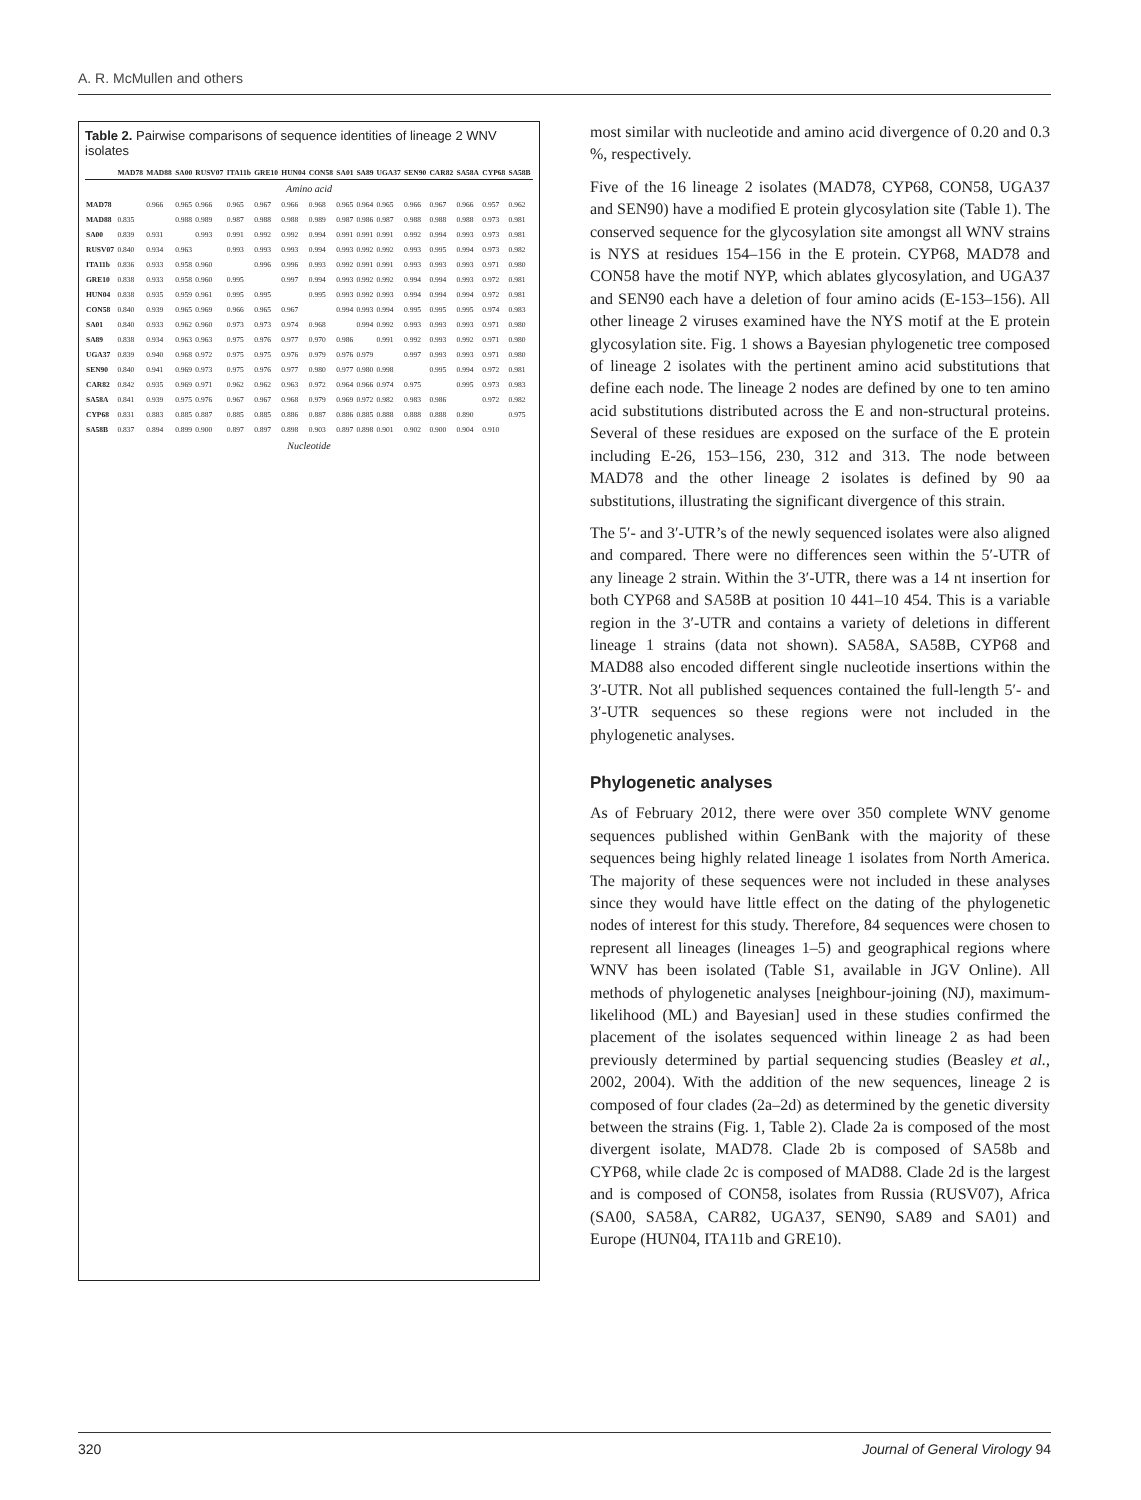A. R. McMullen and others
Table 2. Pairwise comparisons of sequence identities of lineage 2 WNV isolates
| | MAD78 | MAD88 | SA00 | RUSV07 | ITA11b | GRE10 | HUN04 | CON58 | SA01 | SA89 | UGA37 | SEN90 | CAR82 | SA58A | CYP68 | SA58B |
| --- | --- | --- | --- | --- | --- | --- | --- | --- | --- | --- | --- | --- | --- | --- | --- | --- |
| Amino acid | | | | | | | | | | | | | | | | |
| MAD78 | | 0.966 | 0.965 | 0.966 | 0.965 | 0.967 | 0.966 | 0.968 | 0.965 | 0.964 | 0.965 | 0.966 | 0.967 | 0.966 | 0.957 | 0.962 |
| MAD88 | 0.835 | | 0.988 | 0.989 | 0.987 | 0.988 | 0.988 | 0.989 | 0.987 | 0.986 | 0.987 | 0.988 | 0.988 | 0.988 | 0.973 | 0.981 |
| SA00 | 0.839 | 0.931 | | 0.993 | 0.991 | 0.992 | 0.992 | 0.994 | 0.991 | 0.991 | 0.991 | 0.992 | 0.994 | 0.993 | 0.973 | 0.981 |
| RUSV07 | 0.840 | 0.934 | 0.963 | | 0.993 | 0.993 | 0.993 | 0.994 | 0.993 | 0.992 | 0.992 | 0.993 | 0.995 | 0.994 | 0.973 | 0.982 |
| ITA11b | 0.836 | 0.933 | 0.958 | 0.960 | | 0.996 | 0.996 | 0.993 | 0.992 | 0.991 | 0.991 | 0.993 | 0.993 | 0.993 | 0.971 | 0.980 |
| GRE10 | 0.838 | 0.933 | 0.958 | 0.960 | 0.995 | | 0.997 | 0.994 | 0.993 | 0.992 | 0.992 | 0.994 | 0.994 | 0.993 | 0.972 | 0.981 |
| HUN04 | 0.838 | 0.935 | 0.959 | 0.961 | 0.995 | 0.995 | | 0.995 | 0.993 | 0.992 | 0.993 | 0.994 | 0.994 | 0.994 | 0.972 | 0.981 |
| CON58 | 0.840 | 0.939 | 0.965 | 0.969 | 0.966 | 0.965 | 0.967 | | 0.994 | 0.993 | 0.994 | 0.995 | 0.995 | 0.995 | 0.974 | 0.983 |
| SA01 | 0.840 | 0.933 | 0.962 | 0.960 | 0.973 | 0.973 | 0.974 | 0.968 | | 0.994 | 0.992 | 0.993 | 0.993 | 0.993 | 0.971 | 0.980 |
| SA89 | 0.838 | 0.934 | 0.963 | 0.963 | 0.975 | 0.976 | 0.977 | 0.970 | 0.986 | | 0.991 | 0.992 | 0.993 | 0.992 | 0.971 | 0.980 |
| UGA37 | 0.839 | 0.940 | 0.968 | 0.972 | 0.975 | 0.975 | 0.976 | 0.979 | 0.976 | 0.979 | | 0.997 | 0.993 | 0.993 | 0.971 | 0.980 |
| SEN90 | 0.840 | 0.941 | 0.969 | 0.973 | 0.975 | 0.976 | 0.977 | 0.980 | 0.977 | 0.980 | 0.998 | | 0.995 | 0.994 | 0.972 | 0.981 |
| CAR82 | 0.842 | 0.935 | 0.969 | 0.971 | 0.962 | 0.962 | 0.963 | 0.972 | 0.964 | 0.966 | 0.974 | 0.975 | | 0.995 | 0.973 | 0.983 |
| SA58A | 0.841 | 0.939 | 0.975 | 0.976 | 0.967 | 0.967 | 0.968 | 0.979 | 0.969 | 0.972 | 0.982 | 0.983 | 0.986 | | 0.972 | 0.982 |
| CYP68 | 0.831 | 0.883 | 0.885 | 0.887 | 0.885 | 0.885 | 0.886 | 0.887 | 0.886 | 0.885 | 0.888 | 0.888 | 0.888 | 0.890 | | 0.975 |
| SA58B | 0.837 | 0.894 | 0.899 | 0.900 | 0.897 | 0.897 | 0.898 | 0.903 | 0.897 | 0.898 | 0.901 | 0.902 | 0.900 | 0.904 | 0.910 | |
| Nucleotide | | | | | | | | | | | | | | | | |
most similar with nucleotide and amino acid divergence of 0.20 and 0.3 %, respectively.
Five of the 16 lineage 2 isolates (MAD78, CYP68, CON58, UGA37 and SEN90) have a modified E protein glycosylation site (Table 1). The conserved sequence for the glycosylation site amongst all WNV strains is NYS at residues 154–156 in the E protein. CYP68, MAD78 and CON58 have the motif NYP, which ablates glycosylation, and UGA37 and SEN90 each have a deletion of four amino acids (E-153–156). All other lineage 2 viruses examined have the NYS motif at the E protein glycosylation site. Fig. 1 shows a Bayesian phylogenetic tree composed of lineage 2 isolates with the pertinent amino acid substitutions that define each node. The lineage 2 nodes are defined by one to ten amino acid substitutions distributed across the E and non-structural proteins. Several of these residues are exposed on the surface of the E protein including E-26, 153–156, 230, 312 and 313. The node between MAD78 and the other lineage 2 isolates is defined by 90 aa substitutions, illustrating the significant divergence of this strain.
The 5′- and 3′-UTR’s of the newly sequenced isolates were also aligned and compared. There were no differences seen within the 5′-UTR of any lineage 2 strain. Within the 3′-UTR, there was a 14 nt insertion for both CYP68 and SA58B at position 10 441–10 454. This is a variable region in the 3′-UTR and contains a variety of deletions in different lineage 1 strains (data not shown). SA58A, SA58B, CYP68 and MAD88 also encoded different single nucleotide insertions within the 3′-UTR. Not all published sequences contained the full-length 5′- and 3′-UTR sequences so these regions were not included in the phylogenetic analyses.
Phylogenetic analyses
As of February 2012, there were over 350 complete WNV genome sequences published within GenBank with the majority of these sequences being highly related lineage 1 isolates from North America. The majority of these sequences were not included in these analyses since they would have little effect on the dating of the phylogenetic nodes of interest for this study. Therefore, 84 sequences were chosen to represent all lineages (lineages 1–5) and geographical regions where WNV has been isolated (Table S1, available in JGV Online). All methods of phylogenetic analyses [neighbour-joining (NJ), maximum-likelihood (ML) and Bayesian] used in these studies confirmed the placement of the isolates sequenced within lineage 2 as had been previously determined by partial sequencing studies (Beasley et al., 2002, 2004). With the addition of the new sequences, lineage 2 is composed of four clades (2a–2d) as determined by the genetic diversity between the strains (Fig. 1, Table 2). Clade 2a is composed of the most divergent isolate, MAD78. Clade 2b is composed of SA58b and CYP68, while clade 2c is composed of MAD88. Clade 2d is the largest and is composed of CON58, isolates from Russia (RUSV07), Africa (SA00, SA58A, CAR82, UGA37, SEN90, SA89 and SA01) and Europe (HUN04, ITA11b and GRE10).
320 Journal of General Virology 94